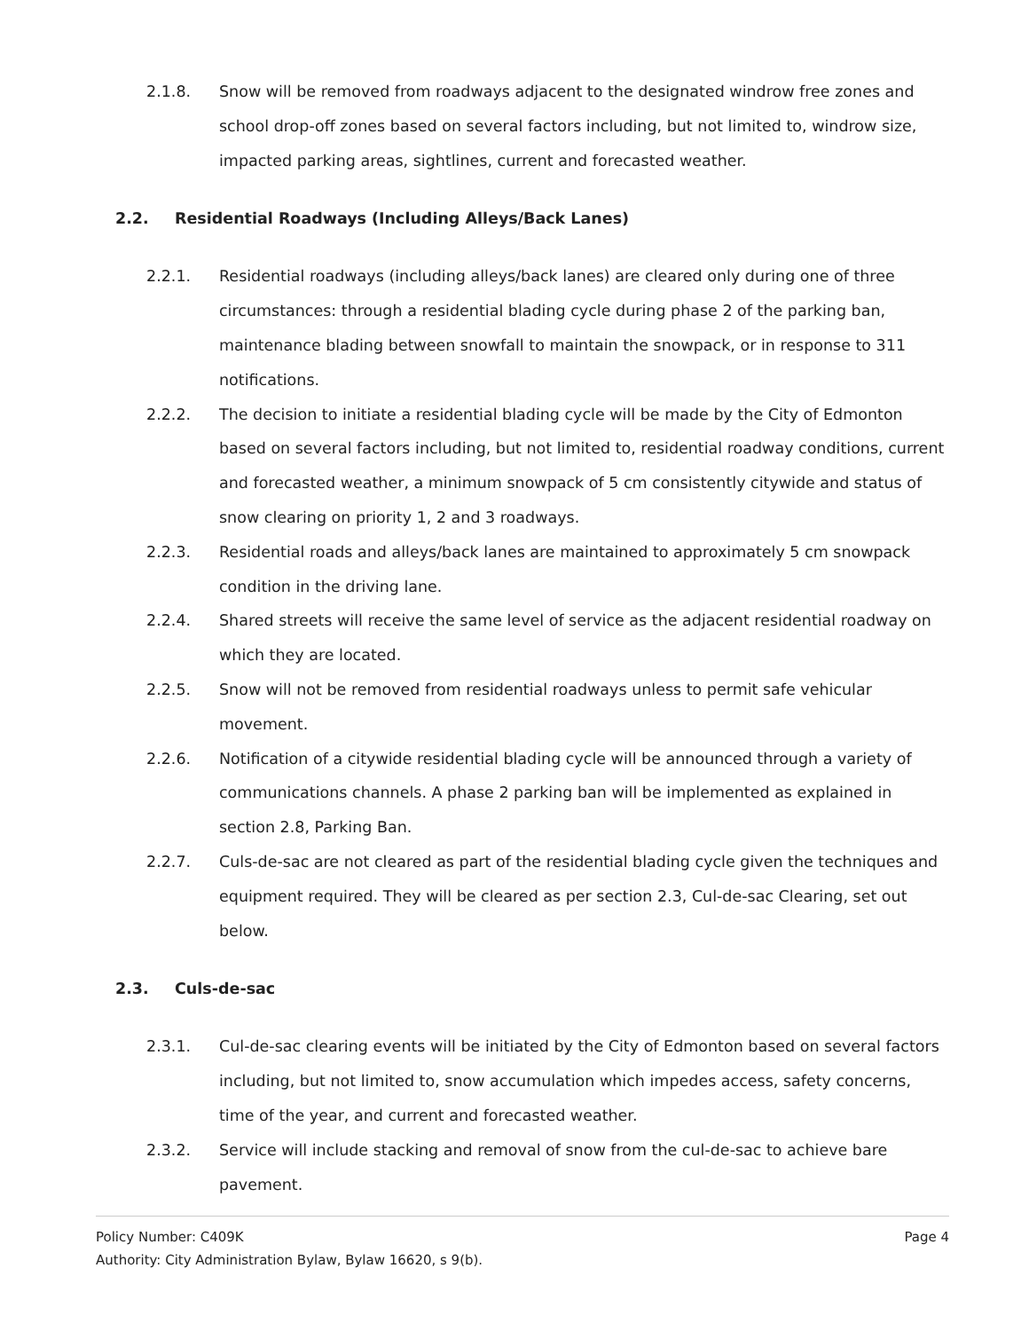2.1.8. Snow will be removed from roadways adjacent to the designated windrow free zones and school drop-off zones based on several factors including, but not limited to, windrow size, impacted parking areas, sightlines, current and forecasted weather.
2.2. Residential Roadways (Including Alleys/Back Lanes)
2.2.1. Residential roadways (including alleys/back lanes) are cleared only during one of three circumstances: through a residential blading cycle during phase 2 of the parking ban, maintenance blading between snowfall to maintain the snowpack, or in response to 311 notifications.
2.2.2. The decision to initiate a residential blading cycle will be made by the City of Edmonton based on several factors including, but not limited to, residential roadway conditions, current and forecasted weather, a minimum snowpack of 5 cm consistently citywide and status of snow clearing on priority 1, 2 and 3 roadways.
2.2.3. Residential roads and alleys/back lanes are maintained to approximately 5 cm snowpack condition in the driving lane.
2.2.4. Shared streets will receive the same level of service as the adjacent residential roadway on which they are located.
2.2.5. Snow will not be removed from residential roadways unless to permit safe vehicular movement.
2.2.6. Notification of a citywide residential blading cycle will be announced through a variety of communications channels. A phase 2 parking ban will be implemented as explained in section 2.8, Parking Ban.
2.2.7. Culs-de-sac are not cleared as part of the residential blading cycle given the techniques and equipment required. They will be cleared as per section 2.3, Cul-de-sac Clearing, set out below.
2.3. Culs-de-sac
2.3.1. Cul-de-sac clearing events will be initiated by the City of Edmonton based on several factors including, but not limited to, snow accumulation which impedes access, safety concerns, time of the year, and current and forecasted weather.
2.3.2. Service will include stacking and removal of snow from the cul-de-sac to achieve bare pavement.
Policy Number: C409K Page 4
Authority: City Administration Bylaw, Bylaw 16620, s 9(b).